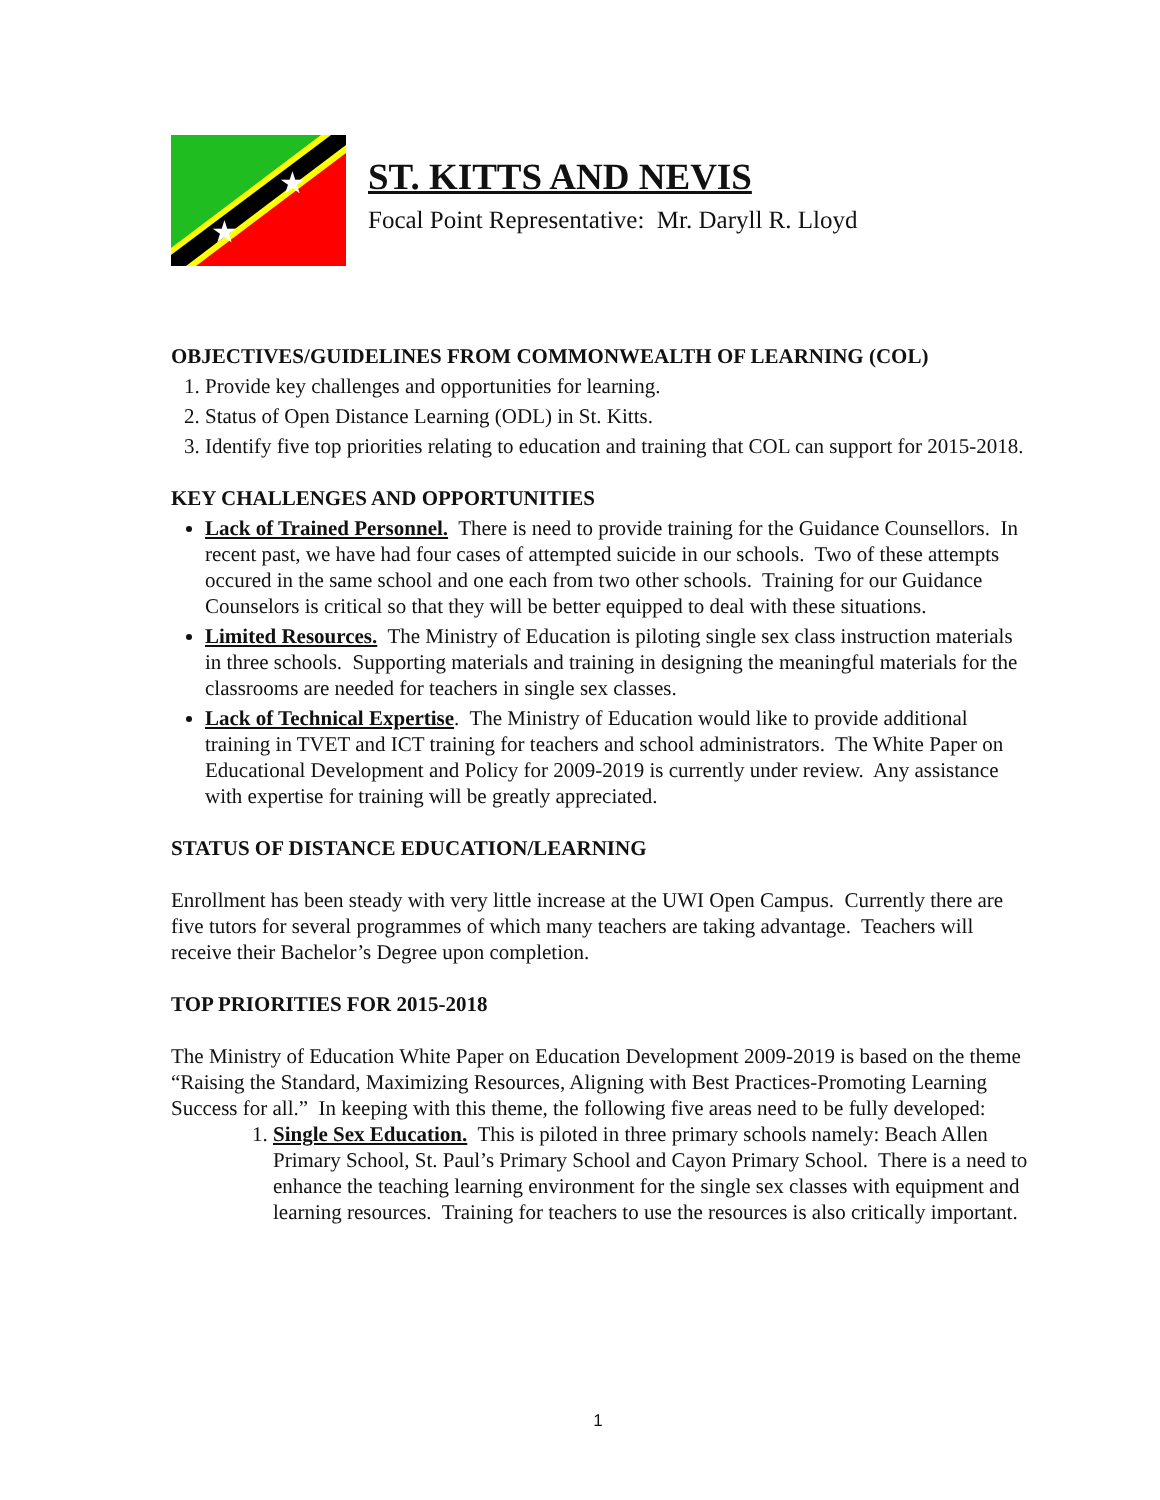★
★
ST. KITTS AND NEVIS
Focal Point Representative: Mr. Daryll R. Lloyd
OBJECTIVES/GUIDELINES FROM COMMONWEALTH OF LEARNING (COL)
1. Provide key challenges and opportunities for learning.
2. Status of Open Distance Learning (ODL) in St. Kitts.
3. Identify five top priorities relating to education and training that COL can support for 2015-2018.
KEY CHALLENGES AND OPPORTUNITIES
Lack of Trained Personnel. There is need to provide training for the Guidance Counsellors. In recent past, we have had four cases of attempted suicide in our schools. Two of these attempts occured in the same school and one each from two other schools. Training for our Guidance Counselors is critical so that they will be better equipped to deal with these situations.
Limited Resources. The Ministry of Education is piloting single sex class instruction materials in three schools. Supporting materials and training in designing the meaningful materials for the classrooms are needed for teachers in single sex classes.
Lack of Technical Expertise. The Ministry of Education would like to provide additional training in TVET and ICT training for teachers and school administrators. The White Paper on Educational Development and Policy for 2009-2019 is currently under review. Any assistance with expertise for training will be greatly appreciated.
STATUS OF DISTANCE EDUCATION/LEARNING
Enrollment has been steady with very little increase at the UWI Open Campus. Currently there are five tutors for several programmes of which many teachers are taking advantage. Teachers will receive their Bachelor’s Degree upon completion.
TOP PRIORITIES FOR 2015-2018
The Ministry of Education White Paper on Education Development 2009-2019 is based on the theme “Raising the Standard, Maximizing Resources, Aligning with Best Practices-Promoting Learning Success for all.” In keeping with this theme, the following five areas need to be fully developed:
1. Single Sex Education. This is piloted in three primary schools namely: Beach Allen Primary School, St. Paul’s Primary School and Cayon Primary School. There is a need to enhance the teaching learning environment for the single sex classes with equipment and learning resources. Training for teachers to use the resources is also critically important.
1